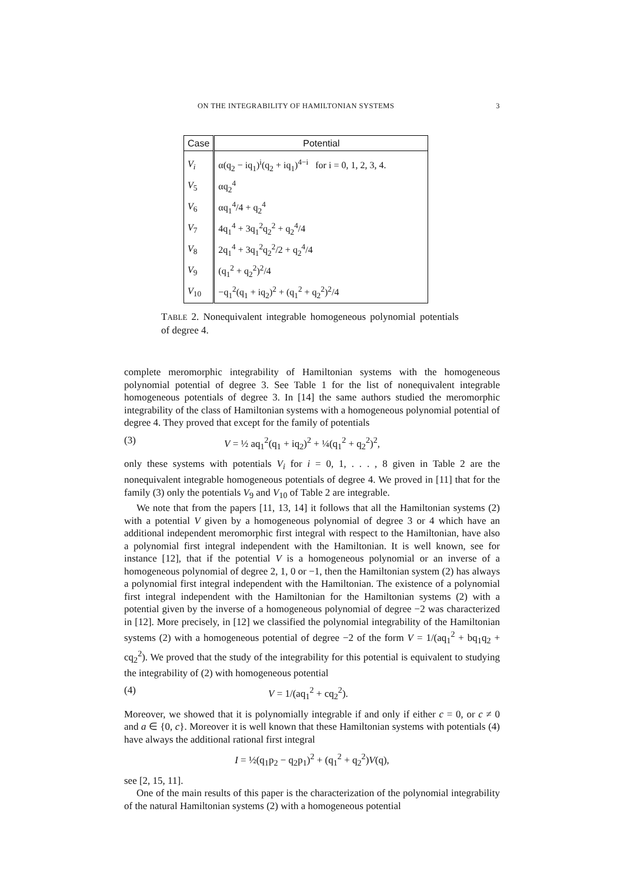ON THE INTEGRABILITY OF HAMILTONIAN SYSTEMS 3
| Case | Potential |
| --- | --- |
| V<sub>i</sub> | α(q<sub>2</sub> − iq<sub>1</sub>)<sup>i</sup>(q<sub>2</sub> + iq<sub>1</sub>)<sup>4−i</sup> for i = 0, 1, 2, 3, 4. |
| V<sub>5</sub> | αq<sub>2</sub><sup>4</sup> |
| V<sub>6</sub> | αq<sub>1</sub><sup>4</sup>/4 + q<sub>2</sub><sup>4</sup> |
| V<sub>7</sub> | 4q<sub>1</sub><sup>4</sup> + 3q<sub>1</sub><sup>2</sup>q<sub>2</sub><sup>2</sup> + q<sub>2</sub><sup>4</sup>/4 |
| V<sub>8</sub> | 2q<sub>1</sub><sup>4</sup> + 3q<sub>1</sub><sup>2</sup>q<sub>2</sub><sup>2</sup>/2 + q<sub>2</sub><sup>4</sup>/4 |
| V<sub>9</sub> | (q<sub>1</sub><sup>2</sup> + q<sub>2</sub><sup>2</sup>)<sup>2</sup>/4 |
| V<sub>10</sub> | −q<sub>1</sub><sup>2</sup>(q<sub>1</sub> + iq<sub>2</sub>)<sup>2</sup> + (q<sub>1</sub><sup>2</sup> + q<sub>2</sub><sup>2</sup>)<sup>2</sup>/4 |
TABLE 2. Nonequivalent integrable homogeneous polynomial potentials of degree 4.
complete meromorphic integrability of Hamiltonian systems with the homogeneous polynomial potential of degree 3. See Table 1 for the list of nonequivalent integrable homogeneous potentials of degree 3. In [14] the same authors studied the meromorphic integrability of the class of Hamiltonian systems with a homogeneous polynomial potential of degree 4. They proved that except for the family of potentials
(3) V = ½ aq<sub>1</sub><sup>2</sup>(q<sub>1</sub> + iq<sub>2</sub>)<sup>2</sup> + ¼(q<sub>1</sub><sup>2</sup> + q<sub>2</sub><sup>2</sup>)<sup>2</sup>,
only these systems with potentials V<sub>i</sub> for i = 0, 1, . . . , 8 given in Table 2 are the nonequivalent integrable homogeneous potentials of degree 4. We proved in [11] that for the family (3) only the potentials V<sub>9</sub> and V<sub>10</sub> of Table 2 are integrable.
We note that from the papers [11, 13, 14] it follows that all the Hamiltonian systems (2) with a potential V given by a homogeneous polynomial of degree 3 or 4 which have an additional independent meromorphic first integral with respect to the Hamiltonian, have also a polynomial first integral independent with the Hamiltonian. It is well known, see for instance [12], that if the potential V is a homogeneous polynomial or an inverse of a homogeneous polynomial of degree 2, 1, 0 or −1, then the Hamiltonian system (2) has always a polynomial first integral independent with the Hamiltonian. The existence of a polynomial first integral independent with the Hamiltonian for the Hamiltonian systems (2) with a potential given by the inverse of a homogeneous polynomial of degree −2 was characterized in [12]. More precisely, in [12] we classified the polynomial integrability of the Hamiltonian systems (2) with a homogeneous potential of degree −2 of the form V = 1/(aq<sub>1</sub><sup>2</sup> + bq<sub>1</sub>q<sub>2</sub> + cq<sub>2</sub><sup>2</sup>). We proved that the study of the integrability for this potential is equivalent to studying the integrability of (2) with homogeneous potential
(4) V = 1/(aq<sub>1</sub><sup>2</sup> + cq<sub>2</sub><sup>2</sup>).
Moreover, we showed that it is polynomially integrable if and only if either c = 0, or c ≠ 0 and a ∈ {0, c}. Moreover it is well known that these Hamiltonian systems with potentials (4) have always the additional rational first integral
I = ½(q<sub>1</sub>p<sub>2</sub> − q<sub>2</sub>p<sub>1</sub>)<sup>2</sup> + (q<sub>1</sub><sup>2</sup> + q<sub>2</sub><sup>2</sup>)V(q),
see [2, 15, 11].
One of the main results of this paper is the characterization of the polynomial integrability of the natural Hamiltonian systems (2) with a homogeneous potential